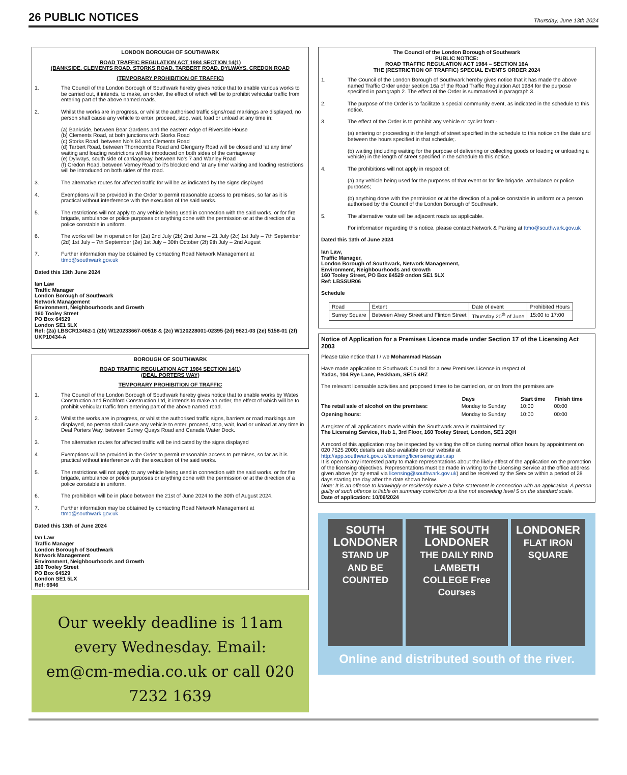26 PUBLIC NOTICES Thursday, June 13th 2024
LONDON BOROUGH OF SOUTHWARK
ROAD TRAFFIC REGULATION ACT 1984 SECTION 14(1)
(BANKSIDE, CLEMENTS ROAD, STORKS ROAD, TARBERT ROAD, DYLWAYS, CREDON ROAD
(TEMPORARY PROHIBITION OF TRAFFIC)
1. The Council of the London Borough of Southwark hereby gives notice that to enable various works to be carried out, it intends, to make, an order, the effect of which will be to prohibit vehicular traffic from entering part of the above named roads.
2. Whilst the works are in progress, or whilst the authorised traffic signs/road markings are displayed, no person shall cause any vehicle to enter, proceed, stop, wait, load or unload at any time in:
(a) Bankside, between Bear Gardens and the eastern edge of Riverside House
(b) Clements Road, at both junctions with Storks Road
(c) Storks Road, between No’s 84 and Clements Road
(d) Tarbert Road, between Thorncombe Road and Glengarry Road will be closed and ‘at any time’ waiting and loading restrictions will be introduced on both sides of the carriageway
(e) Dylways, south side of carriageway, between No’s 7 and Wanley Road
(f) Credon Road, between Verney Road to it’s blocked end ‘at any time’ waiting and loading restrictions will be introduced on both sides of the road.
3. The alternative routes for affected traffic for will be as indicated by the signs displayed
4. Exemptions will be provided in the Order to permit reasonable access to premises, so far as it is practical without interference with the execution of the said works.
5. The restrictions will not apply to any vehicle being used in connection with the said works, or for fire brigade, ambulance or police purposes or anything done with the permission or at the direction of a police constable in uniform.
6. The works will be in operation for (2a) 2nd July (2b) 2nd June – 21 July (2c) 1st July – 7th September (2d) 1st July – 7th September (2e) 1st July – 30th October (2f) 9th July – 2nd August
7. Further information may be obtained by contacting Road Network Management at ttmo@southwark.gov.uk
Dated this 13th June 2024
Ian Law
Traffic Manager
London Borough of Southwark
Network Management
Environment, Neighbourhoods and Growth
160 Tooley Street
PO Box 64529
London SE1 5LX
Ref: (2a) LBSCR13462-1 (2b) W120233667-00518 & (2c) W120228001-02395 (2d) 9621-03 (2e) 5158-01 (2f) UKP10434-A
BOROUGH OF SOUTHWARK
ROAD TRAFFIC REGULATION ACT 1984 SECTION 14(1)
(DEAL PORTERS WAY)
TEMPORARY PROHIBITION OF TRAFFIC
1. The Council of the London Borough of Southwark hereby gives notice that to enable works by Wates Construction and Rochford Construction Ltd, it intends to make an order, the effect of which will be to prohibit vehicular traffic from entering part of the above named road.
2. Whilst the works are in progress, or whilst the authorised traffic signs, barriers or road markings are displayed, no person shall cause any vehicle to enter, proceed, stop, wait, load or unload at any time in Deal Porters Way, between Surrey Quays Road and Canada Water Dock.
3. The alternative routes for affected traffic will be indicated by the signs displayed
4. Exemptions will be provided in the Order to permit reasonable access to premises, so far as it is practical without interference with the execution of the said works.
5. The restrictions will not apply to any vehicle being used in connection with the said works, or for fire brigade, ambulance or police purposes or anything done with the permission or at the direction of a police constable in uniform.
6. The prohibition will be in place between the 21st of June 2024 to the 30th of August 2024.
7. Further information may be obtained by contacting Road Network Management at ttmo@southwark.gov.uk
Dated this 13th of June 2024
Ian Law
Traffic Manager
London Borough of Southwark
Network Management
Environment, Neighbourhoods and Growth
160 Tooley Street
PO Box 64529
London SE1 5LX
Ref: 6946
Our weekly deadline is 11am every Wednesday. Email: em@cm-media.co.uk or call 020 7232 1639
The Council of the London Borough of Southwark
PUBLIC NOTICE:
ROAD TRAFFIC REGULATION ACT 1984 – SECTION 16A
THE (RESTRICTION OF TRAFFIC) SPECIAL EVENTS ORDER 2024
1. The Council of the London Borough of Southwark hereby gives notice that it has made the above named Traffic Order under section 16a of the Road Traffic Regulation Act 1984 for the purpose specified in paragraph 2. The effect of the Order is summarised in paragraph 3.
2. The purpose of the Order is to facilitate a special community event, as indicated in the schedule to this notice.
3. The effect of the Order is to prohibit any vehicle or cyclist from:-
(a) entering or proceeding in the length of street specified in the schedule to this notice on the date and between the hours specified in that schedule;.
(b) waiting (including waiting for the purpose of delivering or collecting goods or loading or unloading a vehicle) in the length of street specified in the schedule to this notice.
4. The prohibitions will not apply in respect of:
(a) any vehicle being used for the purposes of that event or for fire brigade, ambulance or police purposes;
(b) anything done with the permission or at the direction of a police constable in uniform or a person authorised by the Council of the London Borough of Southwark.
5. The alternative route will be adjacent roads as applicable.
For information regarding this notice, please contact Network & Parking at ttmo@southwark.gov.uk
Dated this 13th of June 2024
Ian Law,
Traffic Manager,
London Borough of Southwark, Network Management,
Environment, Neighbourhoods and Growth
160 Tooley Street, PO Box 64529 ondon SE1 5LX
Ref: LBSSUR06
Schedule
| Road | Extent | Date of event | Prohibited Hours |
| Surrey Square | Between Alvey Street and Flinton Street | Thursday 20<sup>th</sup> of June | 15:00 to 17:00 |
Notice of Application for a Premises Licence made under Section 17 of the Licensing Act 2003
Please take notice that I / we Mohammad Hassan
Have made application to Southwark Council for a new Premises Licence in respect of
Yadas, 104 Rye Lane, Peckham, SE15 4RZ
The relevant licensable activities and proposed times to be carried on, or on from the premises are
| | Days | Start time | Finish time |
| The retail sale of alcohol on the premises: | Monday to Sunday | 10:00 | 00:00 |
| Opening hours: | Monday to Sunday | 10:00 | 00:00 |
A register of all applications made within the Southwark area is maintained by:
The Licensing Service, Hub 1, 3rd Floor, 160 Tooley Street, London, SE1 2QH
A record of this application may be inspected by visiting the office during normal office hours by appointment on 020 7525 2000; details are also available on our website at http://app.southwark.gov.uk/licensing/licenseregister.asp
It is open to any interested party to make representations about the likely effect of the application on the promotion of the licensing objectives. Representations must be made in writing to the Licensing Service at the office address given above (or by email via licensing@southwark.gov.uk) and be received by the Service within a period of 28 days starting the day after the date shown below.
Note: It is an offence to knowingly or recklessly make a false statement in connection with an application. A person guilty of such offence is liable on summary conviction to a fine not exceeding level 5 on the standard scale.
Date of application: 10/06/2024
SOUTH LONDONER
STAND UP AND BE COUNTED
THE SOUTH LONDONER
THE DAILY RIND
LAMBETH COLLEGE Free Courses
LONDONER
FLAT IRON SQUARE
Online and distributed south of the river.